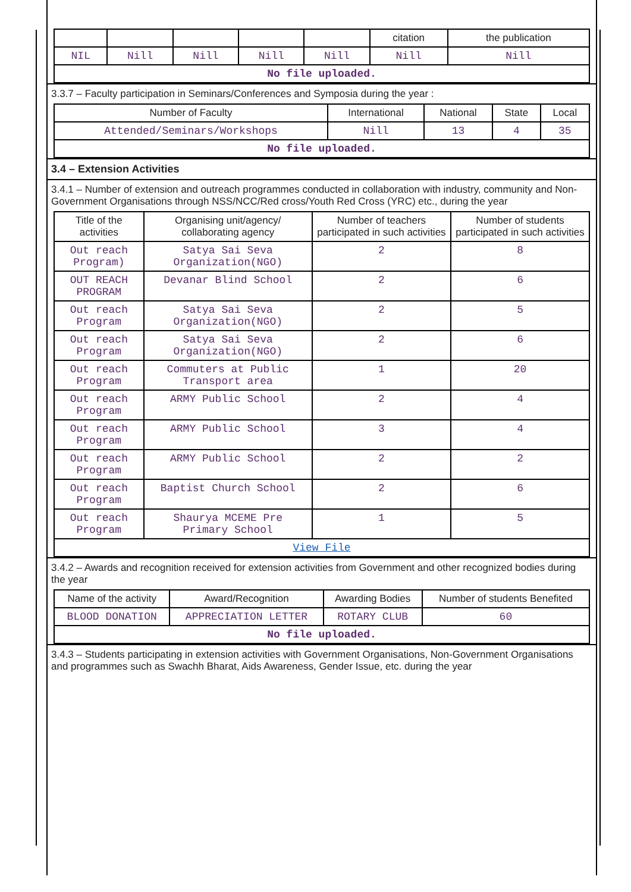| | | | | | citation | the publication |
| NIL | Nill | Nill | Nill | Nill | Nill | Nill |
| No file uploaded. | | | | | | |
3.3.7 – Faculty participation in Seminars/Conferences and Symposia during the year :
| Number of Faculty | International | National | State | Local |
| --- | --- | --- | --- | --- |
| Attended/Seminars/Workshops | Nill | 13 | 4 | 35 |
| No file uploaded. | | | | |
3.4 – Extension Activities
3.4.1 – Number of extension and outreach programmes conducted in collaboration with industry, community and Non- Government Organisations through NSS/NCC/Red cross/Youth Red Cross (YRC) etc., during the year
| Title of the activities | Organising unit/agency/ collaborating agency | Number of teachers participated in such activities | Number of students participated in such activities |
| --- | --- | --- | --- |
| Out reach Program) | Satya Sai Seva Organization(NGO) | 2 | 8 |
| OUT REACH PROGRAM | Devanar Blind School | 2 | 6 |
| Out reach Program | Satya Sai Seva Organization(NGO) | 2 | 5 |
| Out reach Program | Satya Sai Seva Organization(NGO) | 2 | 6 |
| Out reach Program | Commuters at Public Transport area | 1 | 20 |
| Out reach Program | ARMY Public School | 2 | 4 |
| Out reach Program | ARMY Public School | 3 | 4 |
| Out reach Program | ARMY Public School | 2 | 2 |
| Out reach Program | Baptist Church School | 2 | 6 |
| Out reach Program | Shaurya MCEME Pre Primary School | 1 | 5 |
| View File | | | |
3.4.2 – Awards and recognition received for extension activities from Government and other recognized bodies during the year
| Name of the activity | Award/Recognition | Awarding Bodies | Number of students Benefited |
| --- | --- | --- | --- |
| BLOOD DONATION | APPRECIATION LETTER | ROTARY CLUB | 60 |
| No file uploaded. | | | |
3.4.3 – Students participating in extension activities with Government Organisations, Non-Government Organisations and programmes such as Swachh Bharat, Aids Awareness, Gender Issue, etc. during the year